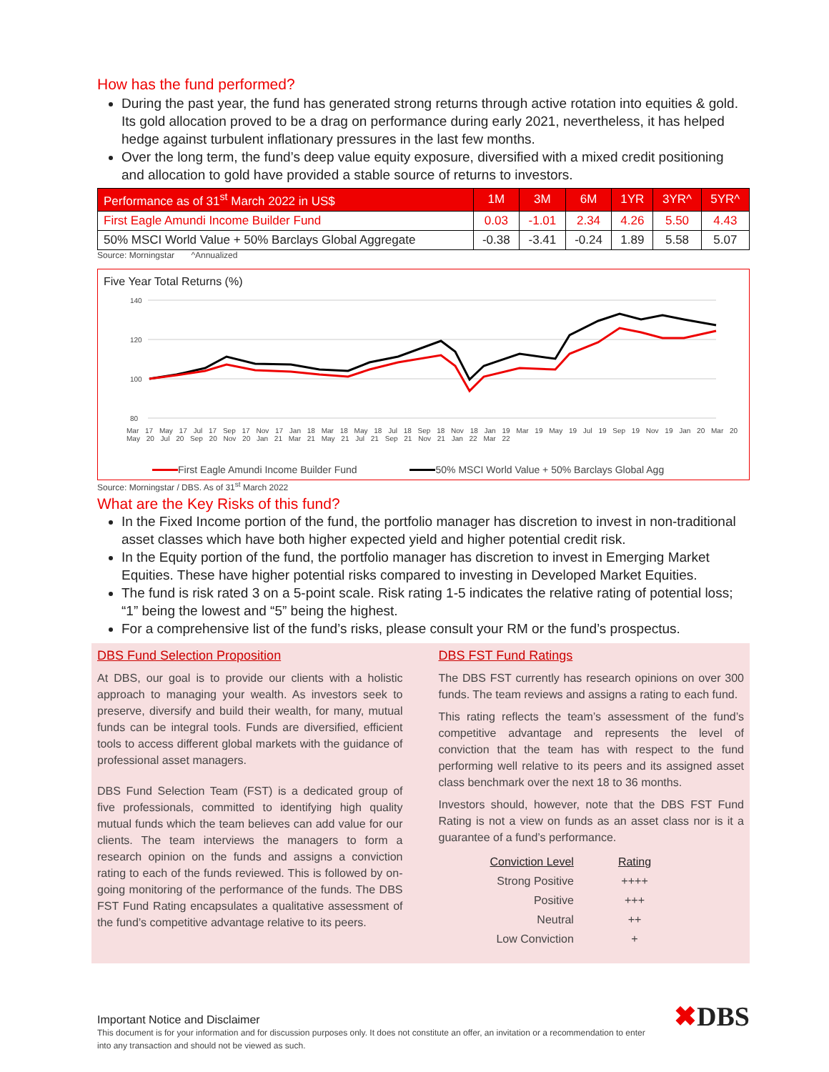How has the fund performed?
During the past year, the fund has generated strong returns through active rotation into equities & gold. Its gold allocation proved to be a drag on performance during early 2021, nevertheless, it has helped hedge against turbulent inflationary pressures in the last few months.
Over the long term, the fund’s deep value equity exposure, diversified with a mixed credit positioning and allocation to gold have provided a stable source of returns to investors.
| Performance as of 31<sup>st</sup> March 2022 in US$ | 1M | 3M | 6M | 1YR | 3YR^ | 5YR^ |
| --- | --- | --- | --- | --- | --- | --- |
| First Eagle Amundi Income Builder Fund | 0.03 | -1.01 | 2.34 | 4.26 | 5.50 | 4.43 |
| 50% MSCI World Value + 50% Barclays Global Aggregate | -0.38 | -3.41 | -0.24 | 1.89 | 5.58 | 5.07 |
Source: Morningstar ^Annualized
Five Year Total Returns (%)
140
120
100
80
Mar 17 May 17 Jul 17 Sep 17 Nov 17 Jan 18 Mar 18 May 18 Jul 18 Sep 18 Nov 18 Jan 19 Mar 19 May 19 Jul 19 Sep 19 Nov 19 Jan 20 Mar 20 May 20 Jul 20 Sep 20 Nov 20 Jan 21 Mar 21 May 21 Jul 21 Sep 21 Nov 21 Jan 22 Mar 22
First Eagle Amundi Income Builder Fund 50% MSCI World Value + 50% Barclays Global Agg
Source: Morningstar / DBS. As of 31<sup>st</sup> March 2022
What are the Key Risks of this fund?
In the Fixed Income portion of the fund, the portfolio manager has discretion to invest in non-traditional asset classes which have both higher expected yield and higher potential credit risk.
In the Equity portion of the fund, the portfolio manager has discretion to invest in Emerging Market Equities. These have higher potential risks compared to investing in Developed Market Equities.
The fund is risk rated 3 on a 5-point scale. Risk rating 1-5 indicates the relative rating of potential loss; “1” being the lowest and “5” being the highest.
For a comprehensive list of the fund’s risks, please consult your RM or the fund’s prospectus.
DBS Fund Selection Proposition
At DBS, our goal is to provide our clients with a holistic approach to managing your wealth. As investors seek to preserve, diversify and build their wealth, for many, mutual funds can be integral tools. Funds are diversified, efficient tools to access different global markets with the guidance of professional asset managers.
DBS Fund Selection Team (FST) is a dedicated group of five professionals, committed to identifying high quality mutual funds which the team believes can add value for our clients. The team interviews the managers to form a research opinion on the funds and assigns a conviction rating to each of the funds reviewed. This is followed by on-going monitoring of the performance of the funds. The DBS FST Fund Rating encapsulates a qualitative assessment of the fund’s competitive advantage relative to its peers.
DBS FST Fund Ratings
The DBS FST currently has research opinions on over 300 funds. The team reviews and assigns a rating to each fund.
This rating reflects the team’s assessment of the fund’s competitive advantage and represents the level of conviction that the team has with respect to the fund performing well relative to its peers and its assigned asset class benchmark over the next 18 to 36 months.
Investors should, however, note that the DBS FST Fund Rating is not a view on funds as an asset class nor is it a guarantee of a fund’s performance.
| Conviction Level | Rating |
| Strong Positive | ++++ |
| Positive | +++ |
| Neutral | ++ |
| Low Conviction | + |
Important Notice and Disclaimer
This document is for your information and for discussion purposes only. It does not constitute an offer, an invitation or a recommendation to enter into any transaction and should not be viewed as such.
✖DBS